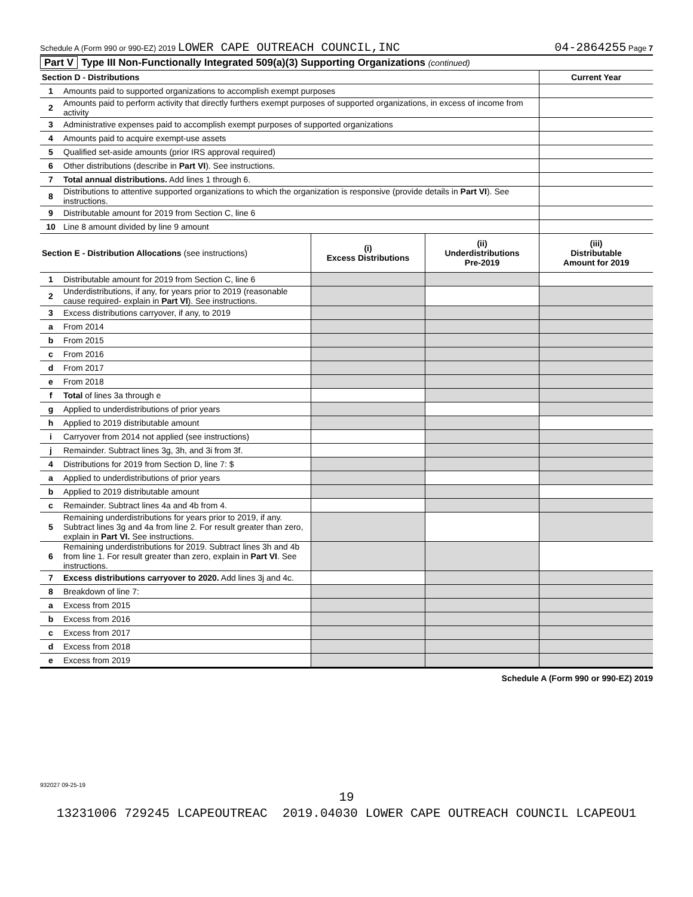Schedule A (Form 990 or 990-EZ) 2019 LOWER CAPE OUTREACH COUNCIL,INC
04-2864255 Page 7
Part V Type III Non-Functionally Integrated 509(a)(3) Supporting Organizations (continued)
| Section D - Distributions | | Current Year |
| --- | --- | --- |
| 1 | Amounts paid to supported organizations to accomplish exempt purposes | |
| 2 | Amounts paid to perform activity that directly furthers exempt purposes of supported organizations, in excess of income from activity | |
| 3 | Administrative expenses paid to accomplish exempt purposes of supported organizations | |
| 4 | Amounts paid to acquire exempt-use assets | |
| 5 | Qualified set-aside amounts (prior IRS approval required) | |
| 6 | Other distributions (describe in Part VI ). See instructions. | |
| 7 | Total annual distributions. Add lines 1 through 6. | |
| 8 | Distributions to attentive supported organizations to which the organization is responsive (provide details in Part VI ). See instructions. | |
| 9 | Distributable amount for 2019 from Section C, line 6 | |
| 10 | Line 8 amount divided by line 9 amount | |
| Section E - Distribution Allocations (see instructions) | | (i) Excess Distributions | (ii) Underdistributions Pre-2019 | (iii) Distributable Amount for 2019 |
| --- | --- | --- | --- | --- |
| 1 | Distributable amount for 2019 from Section C, line 6 | | | |
| 2 | Underdistributions, if any, for years prior to 2019 (reasonable cause required- explain in Part VI ). See instructions. | | | |
| 3 | Excess distributions carryover, if any, to 2019 | | | |
| a | From 2014 | | | |
| b | From 2015 | | | |
| c | From 2016 | | | |
| d | From 2017 | | | |
| e | From 2018 | | | |
| f | Total of lines 3a through e | | | |
| g | Applied to underdistributions of prior years | | | |
| h | Applied to 2019 distributable amount | | | |
| i | Carryover from 2014 not applied (see instructions) | | | |
| j | Remainder. Subtract lines 3g, 3h, and 3i from 3f. | | | |
| 4 | Distributions for 2019 from Section D, line 7: $ | | | |
| a | Applied to underdistributions of prior years | | | |
| b | Applied to 2019 distributable amount | | | |
| c | Remainder. Subtract lines 4a and 4b from 4. | | | |
| 5 | Remaining underdistributions for years prior to 2019, if any. Subtract lines 3g and 4a from line 2. For result greater than zero, explain in Part VI. See instructions. | | | |
| 6 | Remaining underdistributions for 2019. Subtract lines 3h and 4b from line 1. For result greater than zero, explain in Part VI . See instructions. | | | |
| 7 | Excess distributions carryover to 2020. Add lines 3j and 4c. | | | |
| 8 | Breakdown of line 7: | | | |
| a | Excess from 2015 | | | |
| b | Excess from 2016 | | | |
| c | Excess from 2017 | | | |
| d | Excess from 2018 | | | |
| e | Excess from 2019 | | | |
Schedule A (Form 990 or 990-EZ) 2019
932027 09-25-19
19
13231006 729245 LCAPEOUTREAC 2019.04030 LOWER CAPE OUTREACH COUNCIL LCAPEOU1